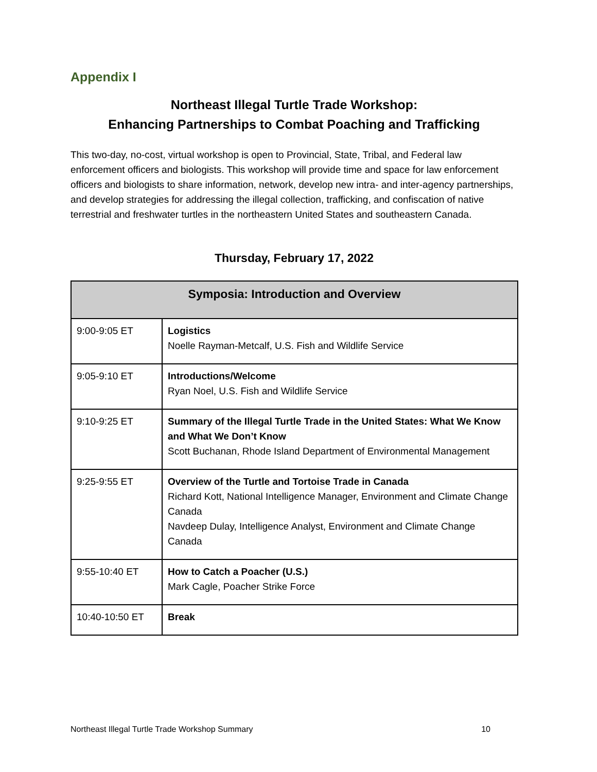Appendix I
Northeast Illegal Turtle Trade Workshop:
Enhancing Partnerships to Combat Poaching and Trafficking
This two-day, no-cost, virtual workshop is open to Provincial, State, Tribal, and Federal law enforcement officers and biologists. This workshop will provide time and space for law enforcement officers and biologists to share information, network, develop new intra- and inter-agency partnerships, and develop strategies for addressing the illegal collection, trafficking, and confiscation of native terrestrial and freshwater turtles in the northeastern United States and southeastern Canada.
Thursday, February 17, 2022
| Symposia: Introduction and Overview | |
| --- | --- |
| 9:00-9:05 ET | Logistics Noelle Rayman-Metcalf, U.S. Fish and Wildlife Service |
| 9:05-9:10 ET | Introductions/Welcome Ryan Noel, U.S. Fish and Wildlife Service |
| 9:10-9:25 ET | Summary of the Illegal Turtle Trade in the United States: What We Know and What We Don’t Know Scott Buchanan, Rhode Island Department of Environmental Management |
| 9:25-9:55 ET | Overview of the Turtle and Tortoise Trade in Canada Richard Kott, National Intelligence Manager, Environment and Climate Change Canada Navdeep Dulay, Intelligence Analyst, Environment and Climate Change Canada |
| 9:55-10:40 ET | How to Catch a Poacher (U.S.) Mark Cagle, Poacher Strike Force |
| 10:40-10:50 ET | Break |
Northeast Illegal Turtle Trade Workshop Summary 10